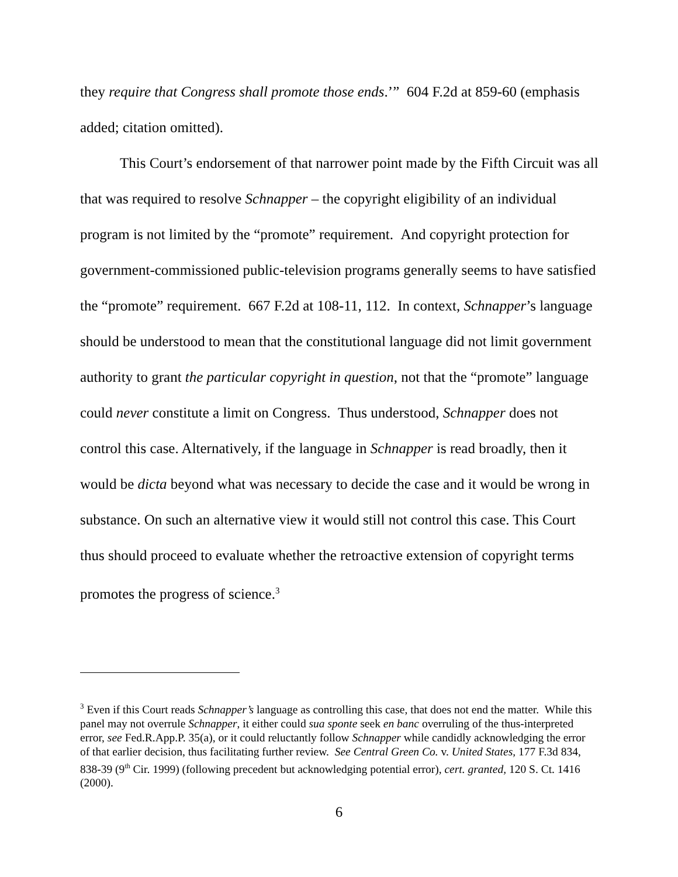they require that Congress shall promote those ends.’” 604 F.2d at 859-60 (emphasis added; citation omitted).
This Court’s endorsement of that narrower point made by the Fifth Circuit was all that was required to resolve Schnapper – the copyright eligibility of an individual program is not limited by the “promote” requirement. And copyright protection for government-commissioned public-television programs generally seems to have satisfied the “promote” requirement. 667 F.2d at 108-11, 112. In context, Schnapper’s language should be understood to mean that the constitutional language did not limit government authority to grant the particular copyright in question, not that the “promote” language could never constitute a limit on Congress. Thus understood, Schnapper does not control this case. Alternatively, if the language in Schnapper is read broadly, then it would be dicta beyond what was necessary to decide the case and it would be wrong in substance. On such an alternative view it would still not control this case. This Court thus should proceed to evaluate whether the retroactive extension of copyright terms promotes the progress of science.<sup>3</sup>
<sup>3</sup> Even if this Court reads Schnapper’s language as controlling this case, that does not end the matter. While this panel may not overrule Schnapper, it either could sua sponte seek en banc overruling of the thus-interpreted error, see Fed.R.App.P. 35(a), or it could reluctantly follow Schnapper while candidly acknowledging the error of that earlier decision, thus facilitating further review. See Central Green Co. v. United States, 177 F.3d 834, 838-39 (9<sup>th</sup> Cir. 1999) (following precedent but acknowledging potential error), cert. granted, 120 S. Ct. 1416 (2000).
6